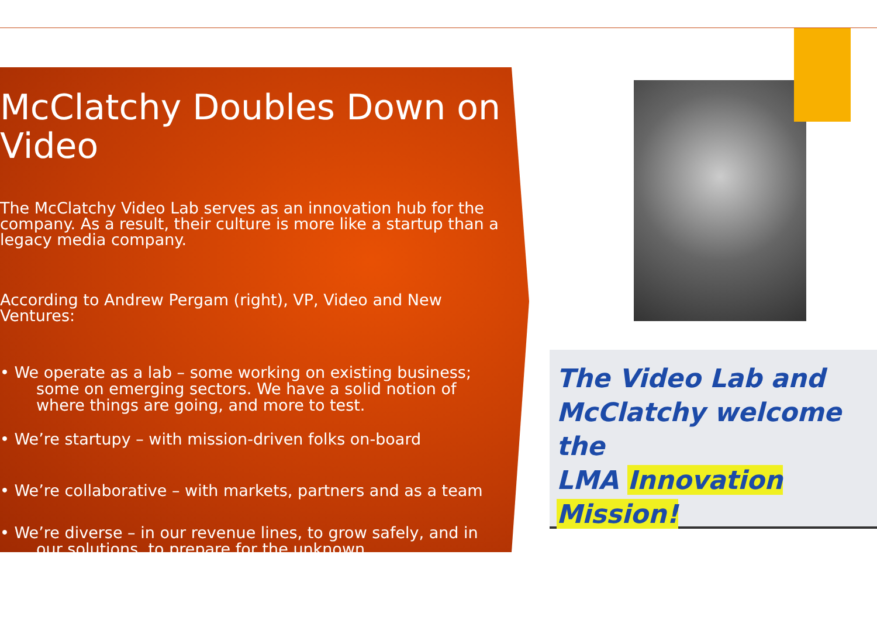McClatchy Doubles Down on Video
The McClatchy Video Lab serves as an innovation hub for the company. As a result, their culture is more like a startup than a legacy media company.
According to Andrew Pergam (right), VP, Video and New Ventures:
• We operate as a lab – some working on existing business; some on emerging sectors. We have a solid notion of where things are going, and more to test.
• We’re startupy – with mission-driven folks on-board
• We’re collaborative – with markets, partners and as a team
• We’re diverse – in our revenue lines, to grow safely, and in our solutions, to prepare for the unknown.
The Video Lab and
McClatchy welcome the
LMA Innovation Mission!